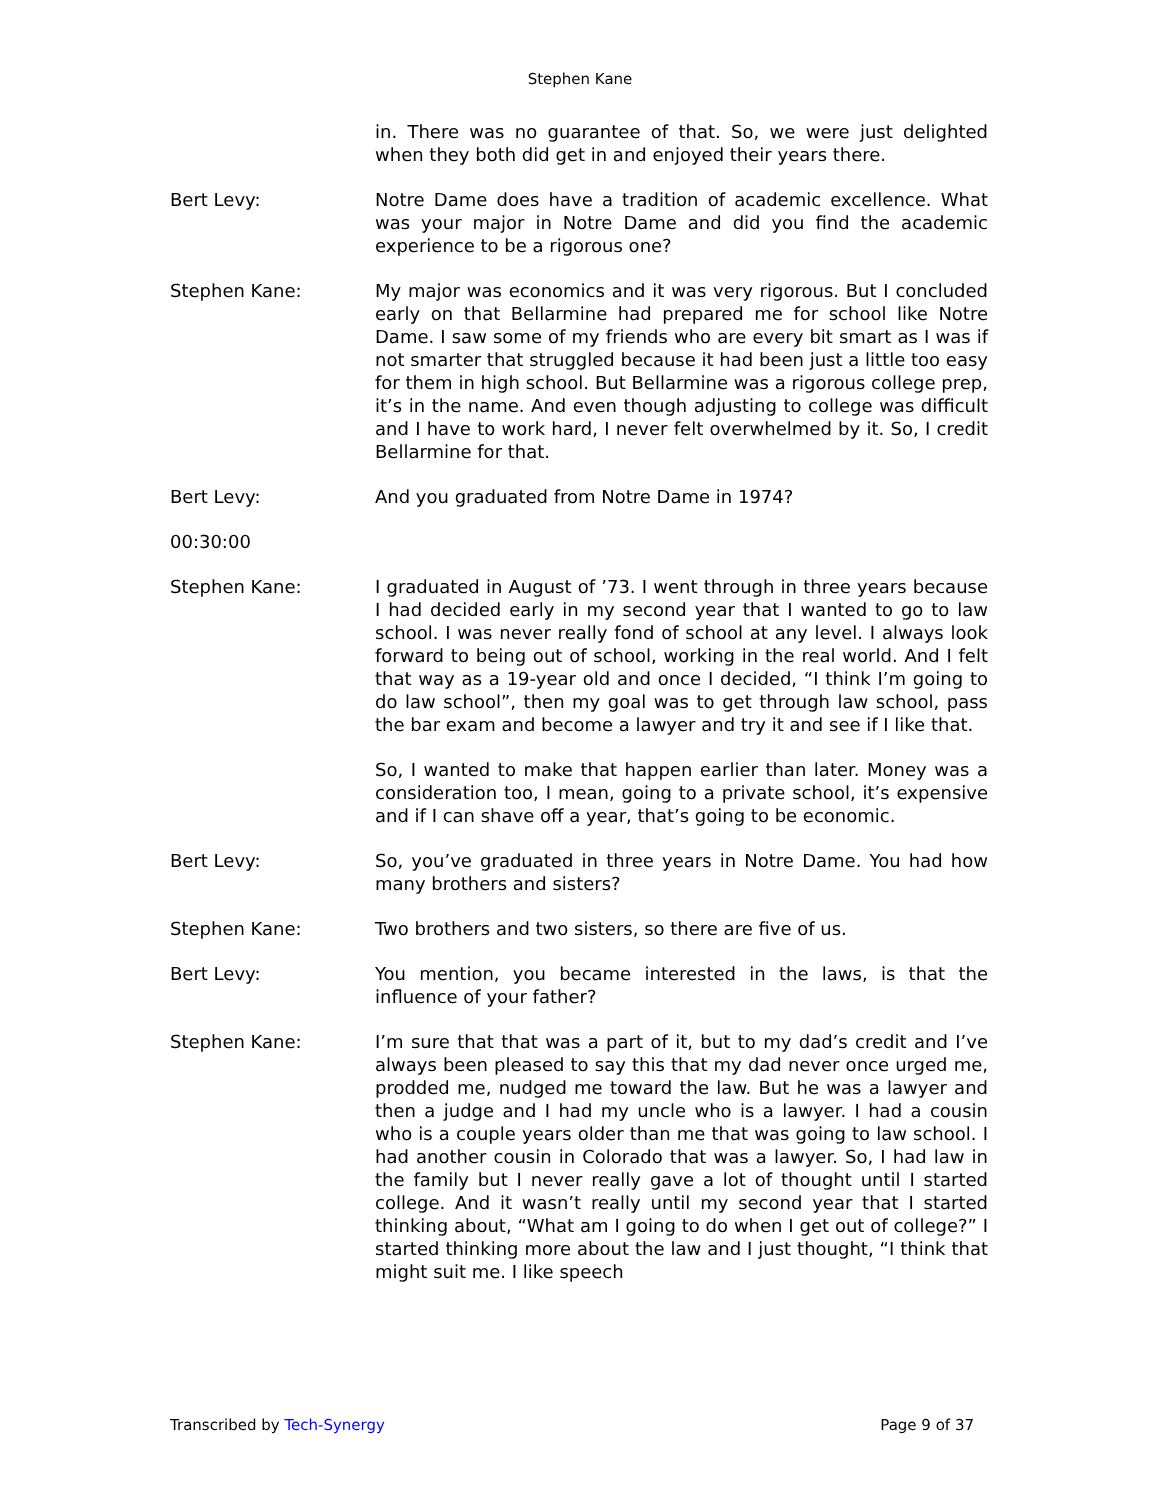Stephen Kane
in. There was no guarantee of that. So, we were just delighted when they both did get in and enjoyed their years there.
Bert Levy: Notre Dame does have a tradition of academic excellence. What was your major in Notre Dame and did you find the academic experience to be a rigorous one?
Stephen Kane: My major was economics and it was very rigorous. But I concluded early on that Bellarmine had prepared me for school like Notre Dame. I saw some of my friends who are every bit smart as I was if not smarter that struggled because it had been just a little too easy for them in high school. But Bellarmine was a rigorous college prep, it’s in the name. And even though adjusting to college was difficult and I have to work hard, I never felt overwhelmed by it. So, I credit Bellarmine for that.
Bert Levy: And you graduated from Notre Dame in 1974?
00:30:00
Stephen Kane: I graduated in August of ’73. I went through in three years because I had decided early in my second year that I wanted to go to law school. I was never really fond of school at any level. I always look forward to being out of school, working in the real world. And I felt that way as a 19-year old and once I decided, “I think I’m going to do law school”, then my goal was to get through law school, pass the bar exam and become a lawyer and try it and see if I like that.
So, I wanted to make that happen earlier than later. Money was a consideration too, I mean, going to a private school, it’s expensive and if I can shave off a year, that’s going to be economic.
Bert Levy: So, you’ve graduated in three years in Notre Dame. You had how many brothers and sisters?
Stephen Kane: Two brothers and two sisters, so there are five of us.
Bert Levy: You mention, you became interested in the laws, is that the influence of your father?
Stephen Kane: I’m sure that that was a part of it, but to my dad’s credit and I’ve always been pleased to say this that my dad never once urged me, prodded me, nudged me toward the law. But he was a lawyer and then a judge and I had my uncle who is a lawyer. I had a cousin who is a couple years older than me that was going to law school. I had another cousin in Colorado that was a lawyer. So, I had law in the family but I never really gave a lot of thought until I started college. And it wasn’t really until my second year that I started thinking about, “What am I going to do when I get out of college?” I started thinking more about the law and I just thought, “I think that might suit me. I like speech
Transcribed by Tech-Synergy Page 9 of 37